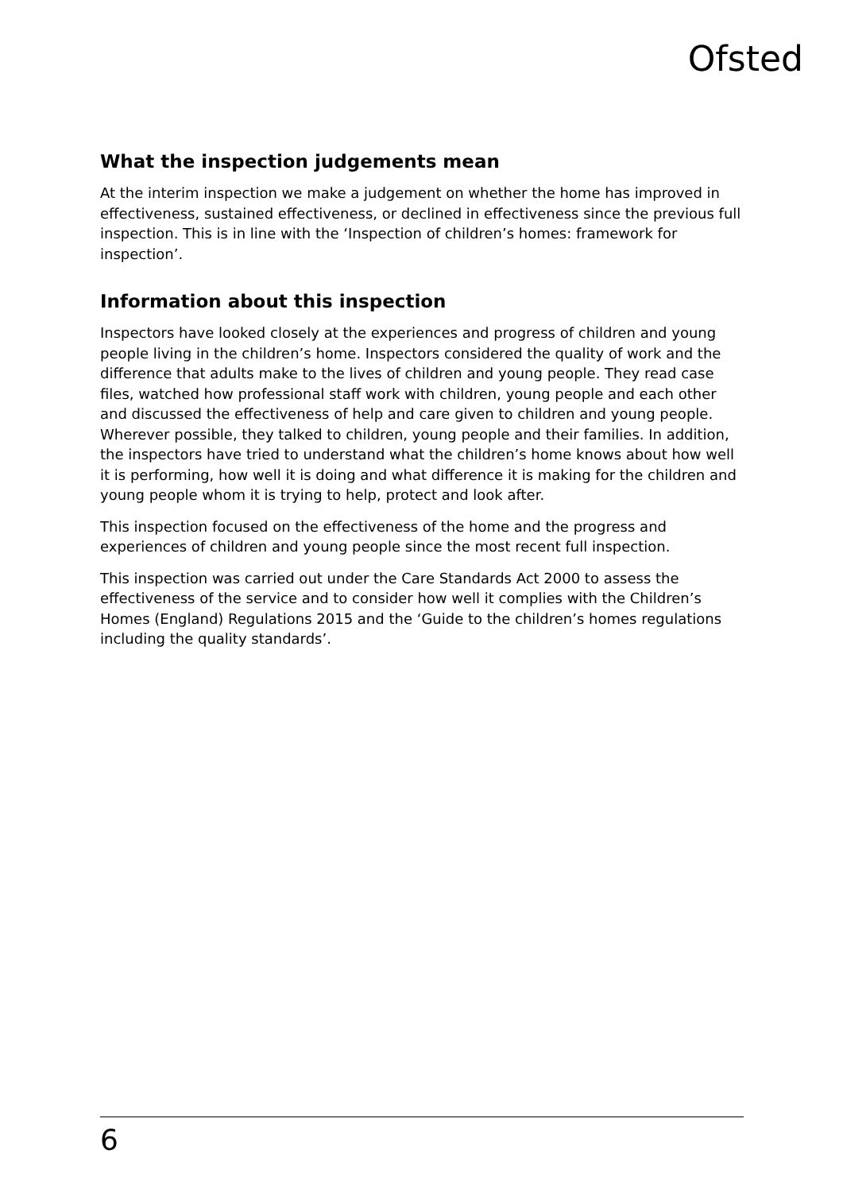Ofsted
What the inspection judgements mean
At the interim inspection we make a judgement on whether the home has improved in effectiveness, sustained effectiveness, or declined in effectiveness since the previous full inspection. This is in line with the ‘Inspection of children’s homes: framework for inspection’.
Information about this inspection
Inspectors have looked closely at the experiences and progress of children and young people living in the children’s home. Inspectors considered the quality of work and the difference that adults make to the lives of children and young people. They read case files, watched how professional staff work with children, young people and each other and discussed the effectiveness of help and care given to children and young people. Wherever possible, they talked to children, young people and their families. In addition, the inspectors have tried to understand what the children’s home knows about how well it is performing, how well it is doing and what difference it is making for the children and young people whom it is trying to help, protect and look after.
This inspection focused on the effectiveness of the home and the progress and experiences of children and young people since the most recent full inspection.
This inspection was carried out under the Care Standards Act 2000 to assess the effectiveness of the service and to consider how well it complies with the Children’s Homes (England) Regulations 2015 and the ‘Guide to the children’s homes regulations including the quality standards’.
6